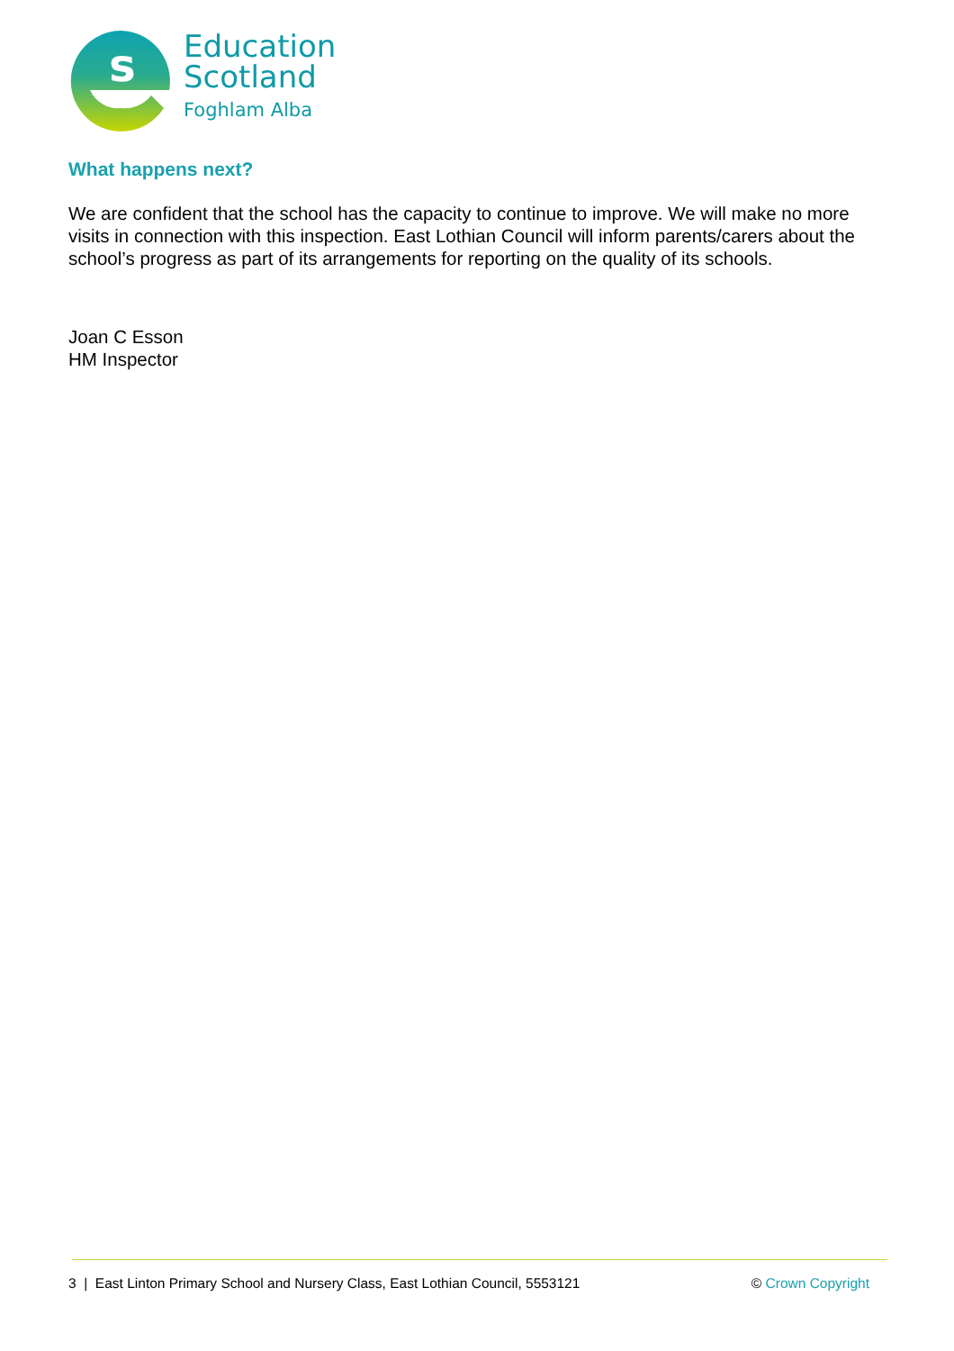s
Education
Scotland
Foghlam Alba
What happens next?
We are confident that the school has the capacity to continue to improve. We will make no more visits in connection with this inspection. East Lothian Council will inform parents/carers about the school’s progress as part of its arrangements for reporting on the quality of its schools.
Joan C Esson
HM Inspector
3 | East Linton Primary School and Nursery Class, East Lothian Council, 5553121 © Crown Copyright